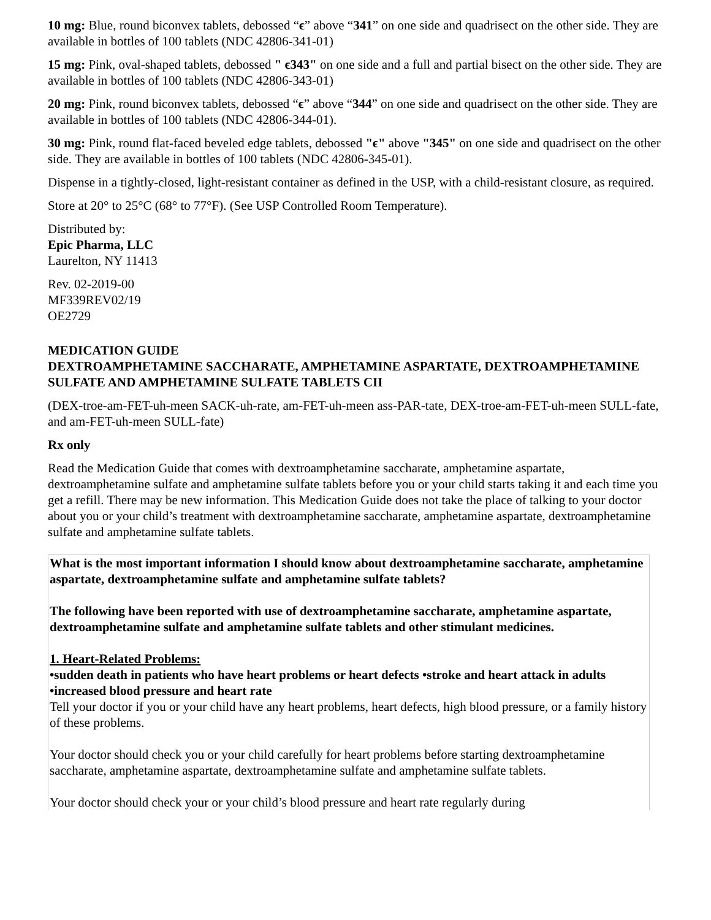10 mg: Blue, round biconvex tablets, debossed “ϵ” above “341” on one side and quadrisect on the other side. They are available in bottles of 100 tablets (NDC 42806-341-01)
15 mg: Pink, oval-shaped tablets, debossed " ϵ343" on one side and a full and partial bisect on the other side. They are available in bottles of 100 tablets (NDC 42806-343-01)
20 mg: Pink, round biconvex tablets, debossed “ϵ” above “344” on one side and quadrisect on the other side. They are available in bottles of 100 tablets (NDC 42806-344-01).
30 mg: Pink, round flat-faced beveled edge tablets, debossed "ϵ" above "345" on one side and quadrisect on the other side. They are available in bottles of 100 tablets (NDC 42806-345-01).
Dispense in a tightly-closed, light-resistant container as defined in the USP, with a child-resistant closure, as required.
Store at 20° to 25°C (68° to 77°F). (See USP Controlled Room Temperature).
Distributed by:
Epic Pharma, LLC
Laurelton, NY 11413
Rev. 02-2019-00
MF339REV02/19
OE2729
MEDICATION GUIDE
DEXTROAMPHETAMINE SACCHARATE, AMPHETAMINE ASPARTATE, DEXTROAMPHETAMINE SULFATE AND AMPHETAMINE SULFATE TABLETS CII
(DEX-troe-am-FET-uh-meen SACK-uh-rate, am-FET-uh-meen ass-PAR-tate, DEX-troe-am-FET-uh-meen SULL-fate, and am-FET-uh-meen SULL-fate)
Rx only
Read the Medication Guide that comes with dextroamphetamine saccharate, amphetamine aspartate, dextroamphetamine sulfate and amphetamine sulfate tablets before you or your child starts taking it and each time you get a refill. There may be new information. This Medication Guide does not take the place of talking to your doctor about you or your child’s treatment with dextroamphetamine saccharate, amphetamine aspartate, dextroamphetamine sulfate and amphetamine sulfate tablets.
| What is the most important information I should know about dextroamphetamine saccharate, amphetamine aspartate, dextroamphetamine sulfate and amphetamine sulfate tablets? The following have been reported with use of dextroamphetamine saccharate, amphetamine aspartate, dextroamphetamine sulfate and amphetamine sulfate tablets and other stimulant medicines. 1. Heart-Related Problems: •sudden death in patients who have heart problems or heart defects •stroke and heart attack in adults •increased blood pressure and heart rate Tell your doctor if you or your child have any heart problems, heart defects, high blood pressure, or a family history of these problems. Your doctor should check you or your child carefully for heart problems before starting dextroamphetamine saccharate, amphetamine aspartate, dextroamphetamine sulfate and amphetamine sulfate tablets. Your doctor should check your or your child’s blood pressure and heart rate regularly during |